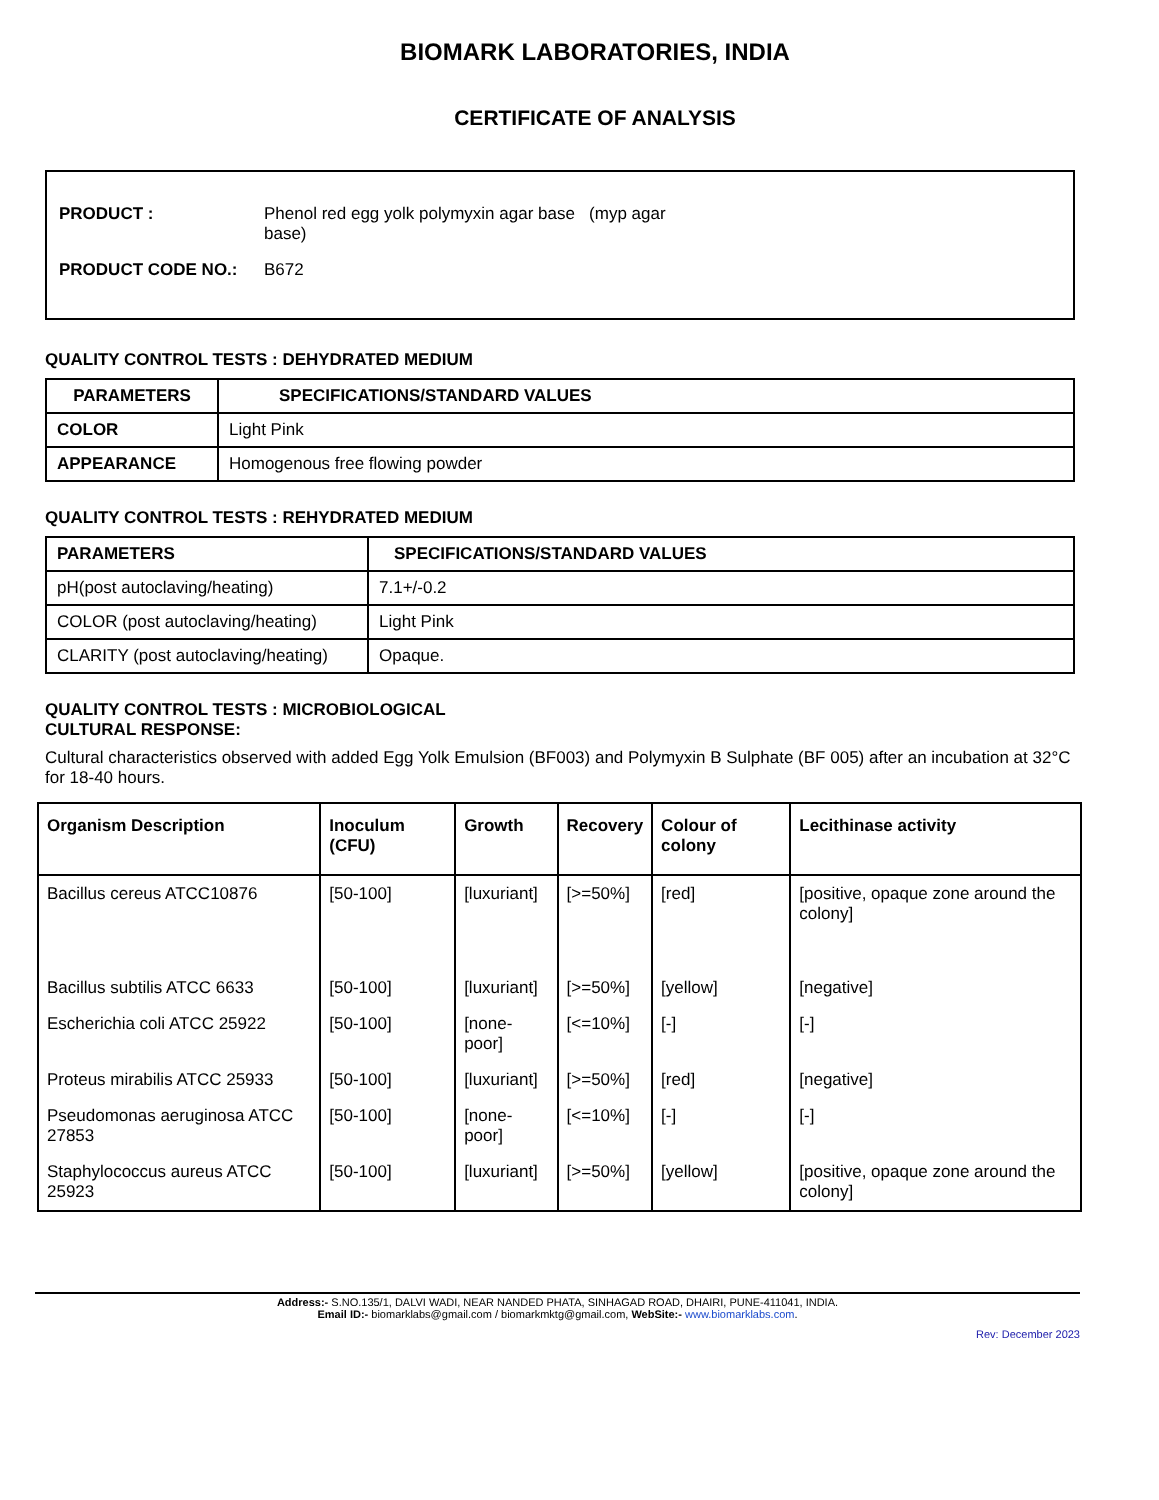BIOMARK LABORATORIES, INDIA
CERTIFICATE OF ANALYSIS
| PRODUCT : | Phenol red egg yolk polymyxin agar base (myp agar base) |
| PRODUCT CODE NO.: | B672 |
QUALITY CONTROL TESTS : DEHYDRATED MEDIUM
| PARAMETERS | SPECIFICATIONS/STANDARD VALUES |
| --- | --- |
| COLOR | Light Pink |
| APPEARANCE | Homogenous free flowing powder |
QUALITY CONTROL TESTS : REHYDRATED MEDIUM
| PARAMETERS | SPECIFICATIONS/STANDARD VALUES |
| --- | --- |
| pH(post autoclaving/heating) | 7.1+/-0.2 |
| COLOR (post autoclaving/heating) | Light Pink |
| CLARITY (post autoclaving/heating) | Opaque. |
QUALITY CONTROL TESTS : MICROBIOLOGICAL
CULTURAL RESPONSE:
Cultural characteristics observed with added Egg Yolk Emulsion (BF003) and Polymyxin B Sulphate (BF 005) after an incubation at 32°C for 18-40 hours.
| Organism Description | Inoculum (CFU) | Growth | Recovery | Colour of colony | Lecithinase activity |
| --- | --- | --- | --- | --- | --- |
| Bacillus cereus ATCC10876 | [50-100] | [luxuriant] | [>=50%] | [red] | [positive, opaque zone around the colony] |
| Bacillus subtilis ATCC 6633 | [50-100] | [luxuriant] | [>=50%] | [yellow] | [negative] |
| Escherichia coli ATCC 25922 | [50-100] | [none-poor] | [<=10%] | [-] | [-] |
| Proteus mirabilis ATCC 25933 | [50-100] | [luxuriant] | [>=50%] | [red] | [negative] |
| Pseudomonas aeruginosa ATCC 27853 | [50-100] | [none-poor] | [<=10%] | [-] | [-] |
| Staphylococcus aureus ATCC 25923 | [50-100] | [luxuriant] | [>=50%] | [yellow] | [positive, opaque zone around the colony] |
Address:- S.NO.135/1, DALVI WADI, NEAR NANDED PHATA, SINHAGAD ROAD, DHAIRI, PUNE-411041, INDIA.
Email ID:- biomarklabs@gmail.com / biomarkmktg@gmail.com, WebSite:- www.biomarklabs.com.
Rev: December 2023